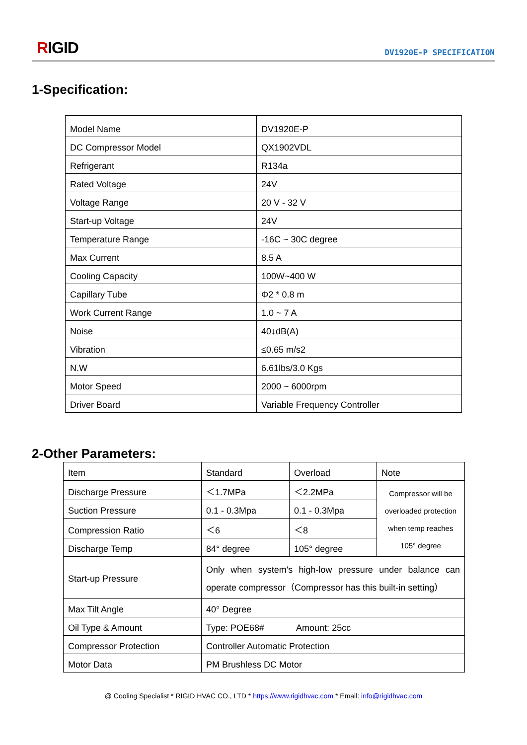RIGID DV1920E-P SPECIFICATION
1-Specification:
| Model Name | DV1920E-P |
| DC Compressor Model | QX1902VDL |
| Refrigerant | R134a |
| Rated Voltage | 24V |
| Voltage Range | 20 V - 32 V |
| Start-up Voltage | 24V |
| Temperature Range | -16C ~ 30C degree |
| Max Current | 8.5 A |
| Cooling Capacity | 100W~400 W |
| Capillary Tube | Φ2 * 0.8 m |
| Work Current Range | 1.0 ~ 7 A |
| Noise | 40↓dB(A) |
| Vibration | ≤0.65 m/s2 |
| N.W | 6.61lbs/3.0 Kgs |
| Motor Speed | 2000 ~ 6000rpm |
| Driver Board | Variable Frequency Controller |
2-Other Parameters:
| Item | Standard | Overload | Note |
| Discharge Pressure | ＜1.7MPa | ＜2.2MPa | Compressor will be overloaded protection when temp reaches 105° degree |
| Suction Pressure | 0.1 - 0.3Mpa | 0.1 - 0.3Mpa | |
| Compression Ratio | ＜6 | ＜8 | |
| Discharge Temp | 84° degree | 105° degree | |
| Start-up Pressure | Only when system's high-low pressure under balance can operate compressor（Compressor has this built-in setting） | | |
| Max Tilt Angle | 40° Degree | | |
| Oil Type & Amount | Type: POE68# Amount: 25cc | | |
| Compressor Protection | Controller Automatic Protection | | |
| Motor Data | PM Brushless DC Motor | | |
@ Cooling Specialist * RIGID HVAC CO., LTD * https://www.rigidhvac.com * Email: info@rigidhvac.com